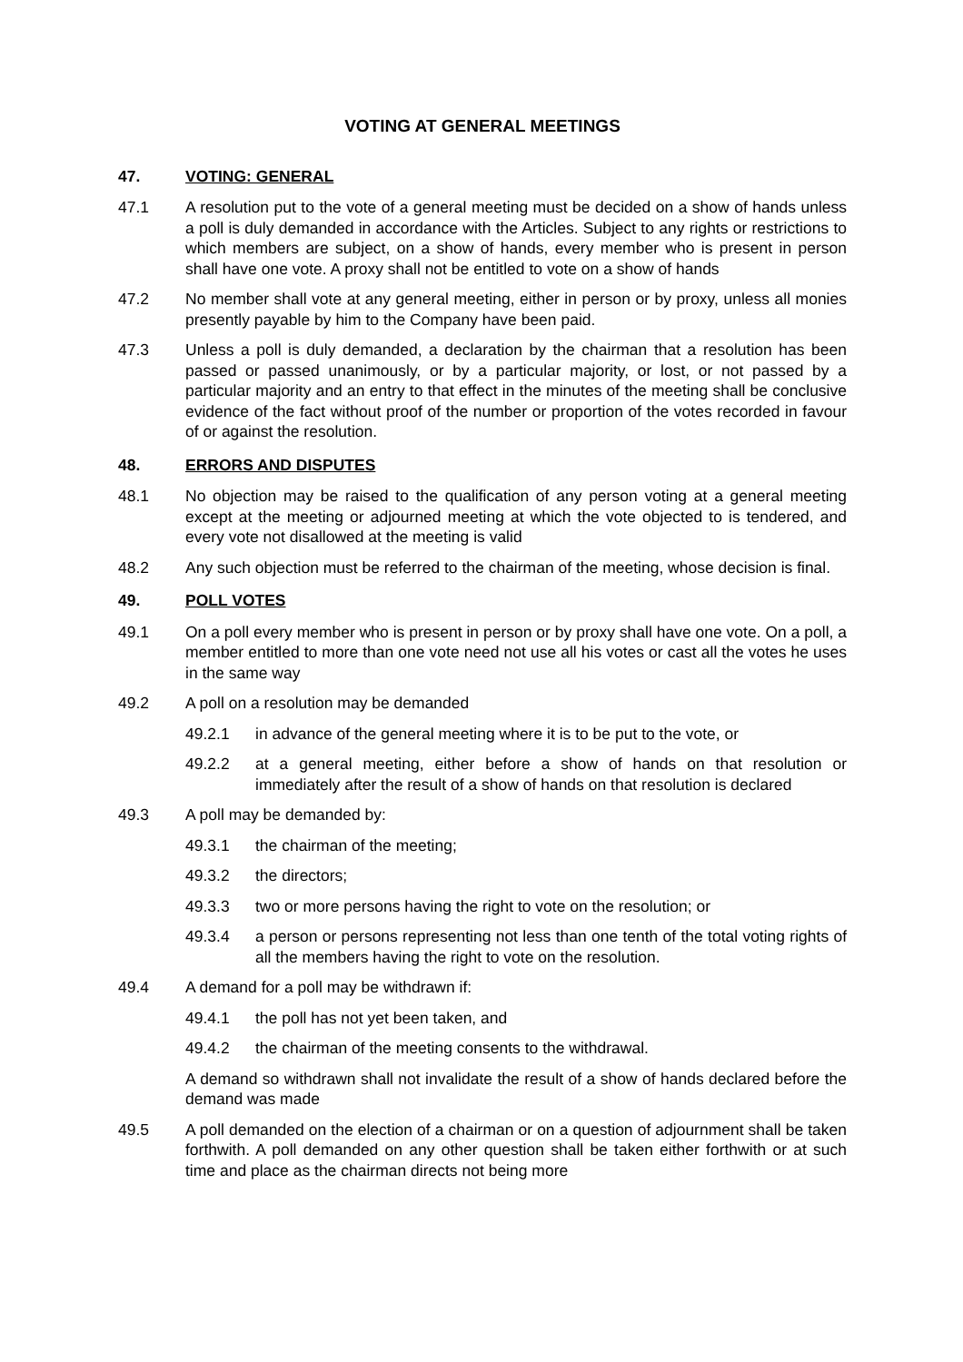VOTING AT GENERAL MEETINGS
47. VOTING: GENERAL
47.1 A resolution put to the vote of a general meeting must be decided on a show of hands unless a poll is duly demanded in accordance with the Articles. Subject to any rights or restrictions to which members are subject, on a show of hands, every member who is present in person shall have one vote. A proxy shall not be entitled to vote on a show of hands
47.2 No member shall vote at any general meeting, either in person or by proxy, unless all monies presently payable by him to the Company have been paid.
47.3 Unless a poll is duly demanded, a declaration by the chairman that a resolution has been passed or passed unanimously, or by a particular majority, or lost, or not passed by a particular majority and an entry to that effect in the minutes of the meeting shall be conclusive evidence of the fact without proof of the number or proportion of the votes recorded in favour of or against the resolution.
48. ERRORS AND DISPUTES
48.1 No objection may be raised to the qualification of any person voting at a general meeting except at the meeting or adjourned meeting at which the vote objected to is tendered, and every vote not disallowed at the meeting is valid
48.2 Any such objection must be referred to the chairman of the meeting, whose decision is final.
49. POLL VOTES
49.1 On a poll every member who is present in person or by proxy shall have one vote. On a poll, a member entitled to more than one vote need not use all his votes or cast all the votes he uses in the same way
49.2 A poll on a resolution may be demanded
49.2.1 in advance of the general meeting where it is to be put to the vote, or
49.2.2 at a general meeting, either before a show of hands on that resolution or immediately after the result of a show of hands on that resolution is declared
49.3 A poll may be demanded by:
49.3.1 the chairman of the meeting;
49.3.2 the directors;
49.3.3 two or more persons having the right to vote on the resolution; or
49.3.4 a person or persons representing not less than one tenth of the total voting rights of all the members having the right to vote on the resolution.
49.4 A demand for a poll may be withdrawn if:
49.4.1 the poll has not yet been taken, and
49.4.2 the chairman of the meeting consents to the withdrawal.
A demand so withdrawn shall not invalidate the result of a show of hands declared before the demand was made
49.5 A poll demanded on the election of a chairman or on a question of adjournment shall be taken forthwith. A poll demanded on any other question shall be taken either forthwith or at such time and place as the chairman directs not being more